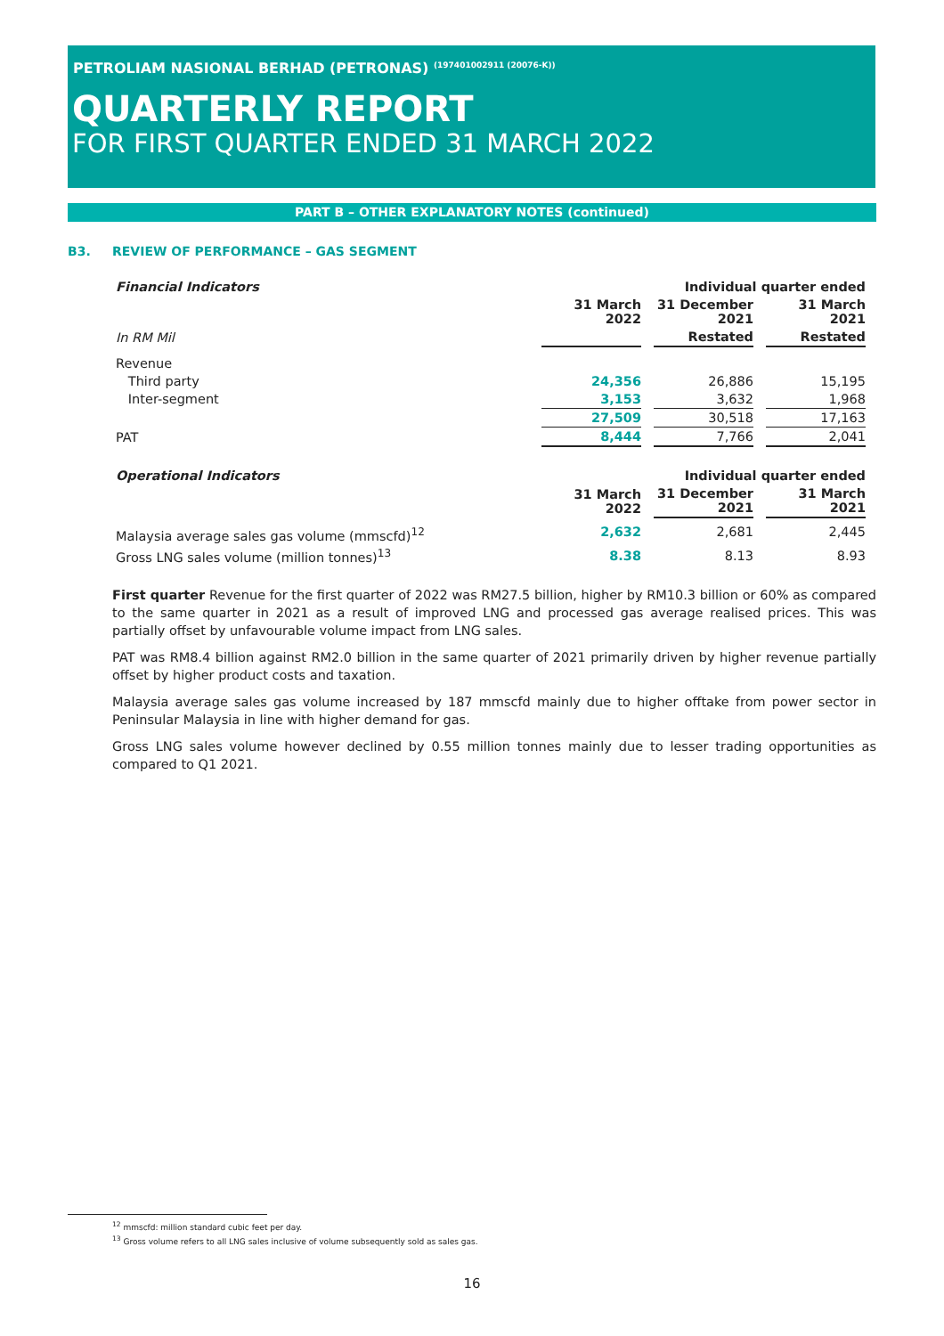PETROLIAM NASIONAL BERHAD (PETRONAS) <sup>(197401002911 (20076-K))</sup>
QUARTERLY REPORT
FOR FIRST QUARTER ENDED 31 MARCH 2022
PART B – OTHER EXPLANATORY NOTES (continued)
B3. REVIEW OF PERFORMANCE – GAS SEGMENT
| Financial Indicators | | Individual quarter ended | |
| | 31 March 2022 | 31 December 2021 | 31 March 2021 |
| In RM Mil | | Restated | Restated |
| Revenue | | | |
| Third party | 24,356 | 26,886 | 15,195 |
| Inter-segment | 3,153 | 3,632 | 1,968 |
| | 27,509 | 30,518 | 17,163 |
| PAT | 8,444 | 7,766 | 2,041 |
| Operational Indicators | | Individual quarter ended | |
| | 31 March 2022 | 31 December 2021 | 31 March 2021 |
| Malaysia average sales gas volume (mmscfd)<sup>12</sup> | 2,632 | 2,681 | 2,445 |
| Gross LNG sales volume (million tonnes)<sup>13</sup> | 8.38 | 8.13 | 8.93 |
First quarter Revenue for the first quarter of 2022 was RM27.5 billion, higher by RM10.3 billion or 60% as compared to the same quarter in 2021 as a result of improved LNG and processed gas average realised prices. This was partially offset by unfavourable volume impact from LNG sales.
PAT was RM8.4 billion against RM2.0 billion in the same quarter of 2021 primarily driven by higher revenue partially offset by higher product costs and taxation.
Malaysia average sales gas volume increased by 187 mmscfd mainly due to higher offtake from power sector in Peninsular Malaysia in line with higher demand for gas.
Gross LNG sales volume however declined by 0.55 million tonnes mainly due to lesser trading opportunities as compared to Q1 2021.
<sup>12</sup> mmscfd: million standard cubic feet per day.
<sup>13</sup> Gross volume refers to all LNG sales inclusive of volume subsequently sold as sales gas.
16